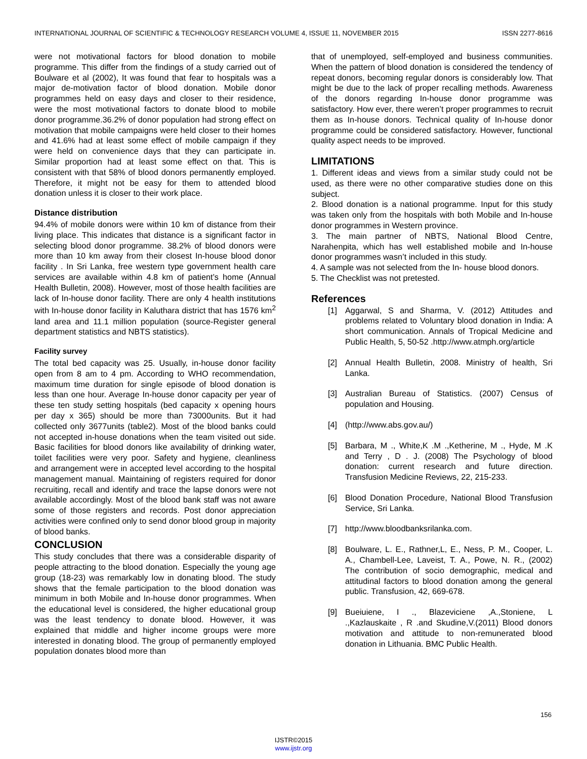INTERNATIONAL JOURNAL OF SCIENTIFIC & TECHNOLOGY RESEARCH VOLUME 4, ISSUE 11, NOVEMBER 2015 ISSN 2277-8616
were not motivational factors for blood donation to mobile programme. This differ from the findings of a study carried out of Boulware et al (2002), It was found that fear to hospitals was a major de-motivation factor of blood donation. Mobile donor programmes held on easy days and closer to their residence, were the most motivational factors to donate blood to mobile donor programme.36.2% of donor population had strong effect on motivation that mobile campaigns were held closer to their homes and 41.6% had at least some effect of mobile campaign if they were held on convenience days that they can participate in. Similar proportion had at least some effect on that. This is consistent with that 58% of blood donors permanently employed. Therefore, it might not be easy for them to attended blood donation unless it is closer to their work place.
Distance distribution
94.4% of mobile donors were within 10 km of distance from their living place. This indicates that distance is a significant factor in selecting blood donor programme. 38.2% of blood donors were more than 10 km away from their closest In-house blood donor facility . In Sri Lanka, free western type government health care services are available within 4.8 km of patient’s home (Annual Health Bulletin, 2008). However, most of those health facilities are lack of In-house donor facility. There are only 4 health institutions with In-house donor facility in Kaluthara district that has 1576 km<sup>2</sup> land area and 11.1 million population (source-Register general department statistics and NBTS statistics).
Facility survey
The total bed capacity was 25. Usually, in-house donor facility open from 8 am to 4 pm. According to WHO recommendation, maximum time duration for single episode of blood donation is less than one hour. Average In-house donor capacity per year of these ten study setting hospitals (bed capacity x opening hours per day x 365) should be more than 73000units. But it had collected only 3677units (table2). Most of the blood banks could not accepted in-house donations when the team visited out side. Basic facilities for blood donors like availability of drinking water, toilet facilities were very poor. Safety and hygiene, cleanliness and arrangement were in accepted level according to the hospital management manual. Maintaining of registers required for donor recruiting, recall and identify and trace the lapse donors were not available accordingly. Most of the blood bank staff was not aware some of those registers and records. Post donor appreciation activities were confined only to send donor blood group in majority of blood banks.
CONCLUSION
This study concludes that there was a considerable disparity of people attracting to the blood donation. Especially the young age group (18-23) was remarkably low in donating blood. The study shows that the female participation to the blood donation was minimum in both Mobile and In-house donor programmes. When the educational level is considered, the higher educational group was the least tendency to donate blood. However, it was explained that middle and higher income groups were more interested in donating blood. The group of permanently employed population donates blood more than
that of unemployed, self-employed and business communities. When the pattern of blood donation is considered the tendency of repeat donors, becoming regular donors is considerably low. That might be due to the lack of proper recalling methods. Awareness of the donors regarding In-house donor programme was satisfactory. How ever, there weren’t proper programmes to recruit them as In-house donors. Technical quality of In-house donor programme could be considered satisfactory. However, functional quality aspect needs to be improved.
LIMITATIONS
1. Different ideas and views from a similar study could not be used, as there were no other comparative studies done on this subject.
2. Blood donation is a national programme. Input for this study was taken only from the hospitals with both Mobile and In-house donor programmes in Western province.
3. The main partner of NBTS, National Blood Centre, Narahenpita, which has well established mobile and In-house donor programmes wasn’t included in this study.
4. A sample was not selected from the In- house blood donors.
5. The Checklist was not pretested.
References
[1] Aggarwal, S and Sharma, V. (2012) Attitudes and problems related to Voluntary blood donation in India: A short communication. Annals of Tropical Medicine and Public Health, 5, 50-52 .http://www.atmph.org/article
[2] Annual Health Bulletin, 2008. Ministry of health, Sri Lanka.
[3] Australian Bureau of Statistics. (2007) Census of population and Housing.
[4] (http://www.abs.gov.au/)
[5] Barbara, M ., White,K .M .,Ketherine, M ., Hyde, M .K and Terry , D . J. (2008) The Psychology of blood donation: current research and future direction. Transfusion Medicine Reviews, 22, 215-233.
[6] Blood Donation Procedure, National Blood Transfusion Service, Sri Lanka.
[7] http://www.bloodbanksrilanka.com.
[8] Boulware, L. E., Rathner,L, E., Ness, P. M., Cooper, L. A., Chambell-Lee, Laveist, T. A., Powe, N. R., (2002) The contribution of socio demographic, medical and attitudinal factors to blood donation among the general public. Transfusion, 42, 669-678.
[9] Bueiuiene, I ., Blazeviciene ,A.,Stoniene, L .,Kazlauskaite , R .and Skudine,V.(2011) Blood donors motivation and attitude to non-remunerated blood donation in Lithuania. BMC Public Health.
156
IJSTR©2015
www.ijstr.org